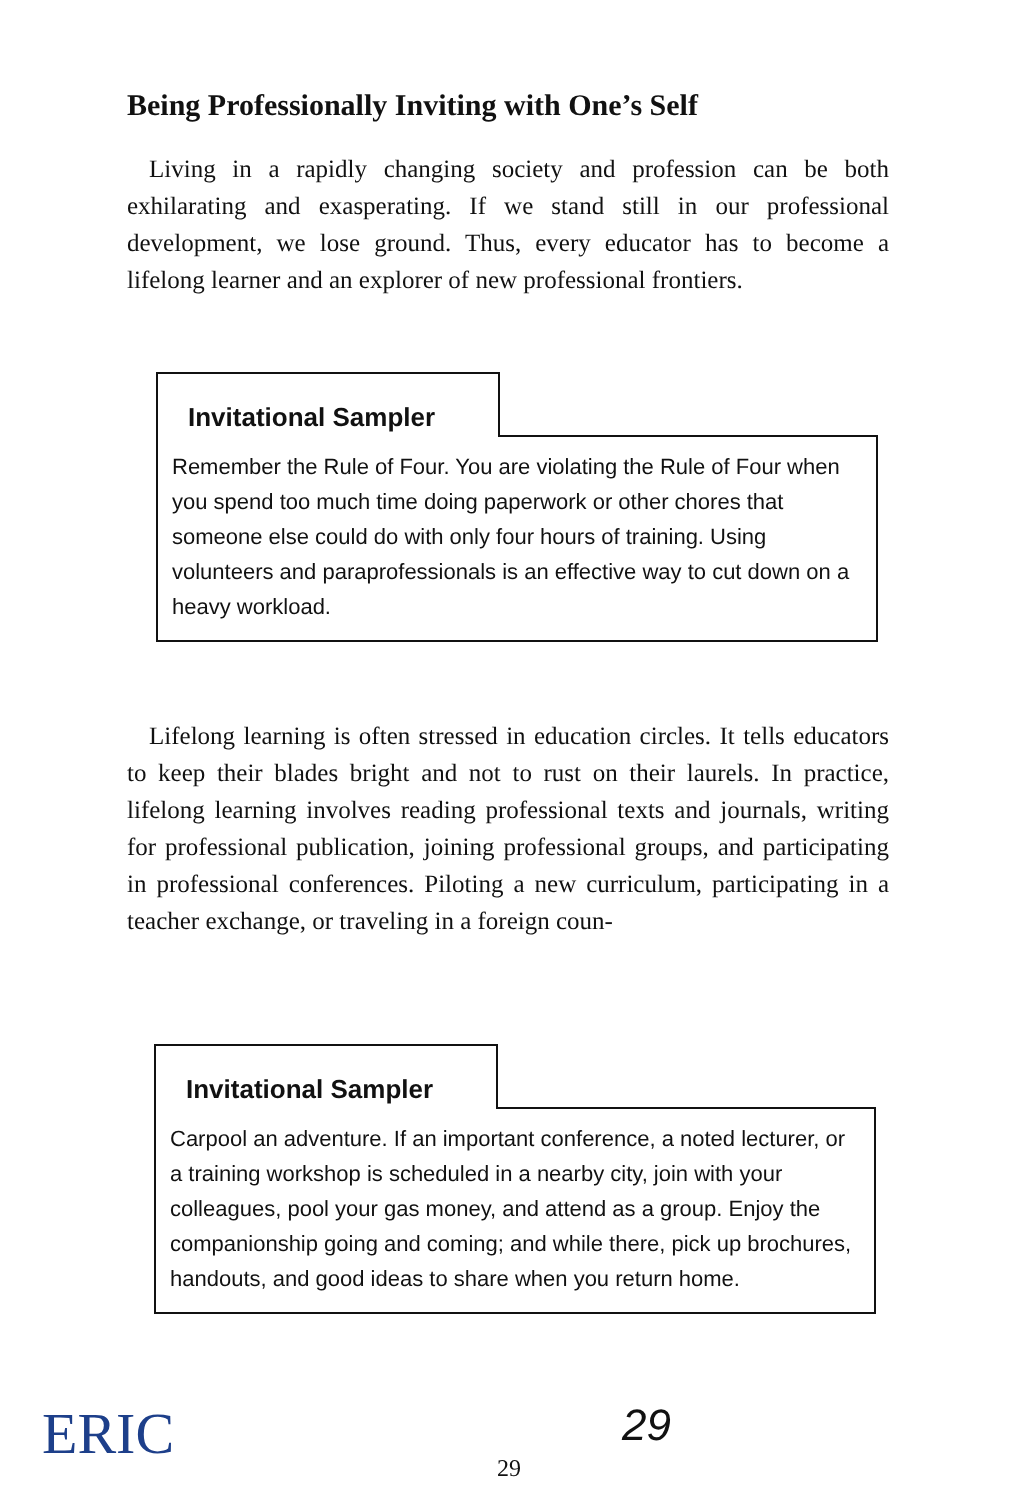Being Professionally Inviting with One’s Self
Living in a rapidly changing society and profession can be both exhilarating and exasperating. If we stand still in our professional development, we lose ground. Thus, every educator has to become a lifelong learner and an explorer of new professional frontiers.
Invitational Sampler
Remember the Rule of Four. You are violating the Rule of Four when you spend too much time doing paperwork or other chores that someone else could do with only four hours of training. Using volunteers and paraprofessionals is an effective way to cut down on a heavy workload.
Lifelong learning is often stressed in education circles. It tells educators to keep their blades bright and not to rust on their laurels. In practice, lifelong learning involves reading professional texts and journals, writing for professional publication, joining professional groups, and participating in professional conferences. Piloting a new curriculum, participating in a teacher exchange, or traveling in a foreign coun-
Invitational Sampler
Carpool an adventure. If an important conference, a noted lecturer, or a training workshop is scheduled in a nearby city, join with your colleagues, pool your gas money, and attend as a group. Enjoy the companionship going and coming; and while there, pick up brochures, handouts, and good ideas to share when you return home.
ERIC 29
29